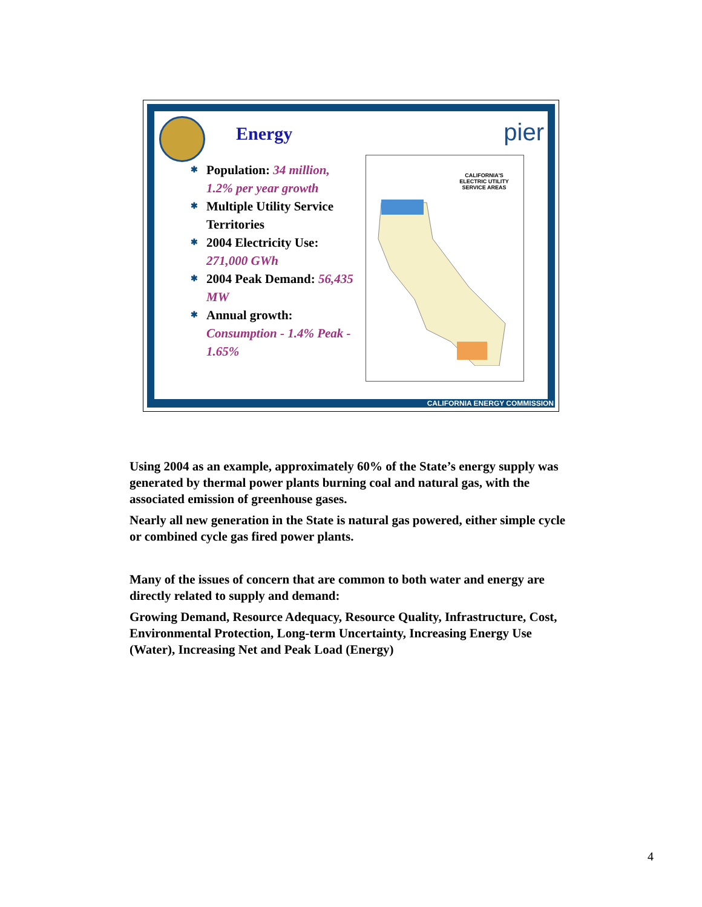Energy pier
✱ Population: 34 million, 1.2% per year growth
✱ Multiple Utility Service Territories
✱ 2004 Electricity Use: 271,000 GWh
✱ 2004 Peak Demand: 56,435 MW
✱ Annual growth: Consumption - 1.4% Peak - 1.65%
CALIFORNIA'S ELECTRIC UTILITY SERVICE AREAS
CALIFORNIA ENERGY COMMISSION
Using 2004 as an example, approximately 60% of the State’s energy supply was generated by thermal power plants burning coal and natural gas, with the associated emission of greenhouse gases.
Nearly all new generation in the State is natural gas powered, either simple cycle or combined cycle gas fired power plants.
Many of the issues of concern that are common to both water and energy are directly related to supply and demand:
Growing Demand, Resource Adequacy, Resource Quality, Infrastructure, Cost, Environmental Protection, Long-term Uncertainty, Increasing Energy Use (Water), Increasing Net and Peak Load (Energy)
4